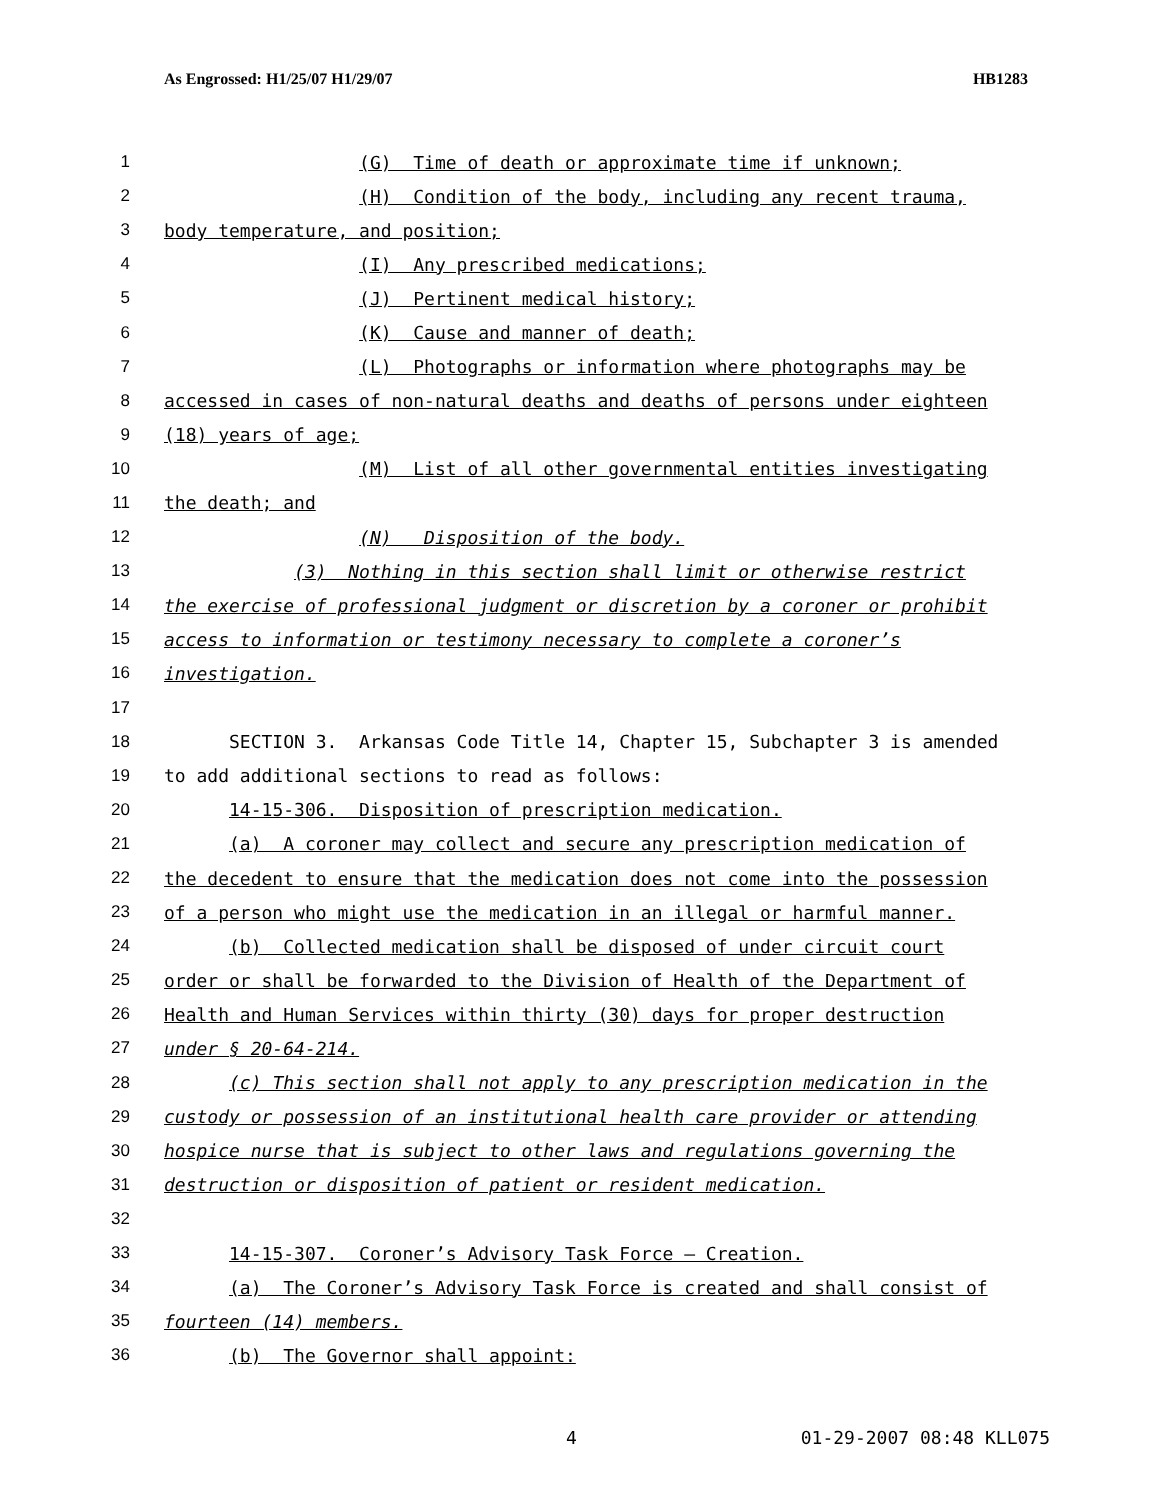As Engrossed: H1/25/07 H1/29/07 HB1283
1 (G) Time of death or approximate time if unknown;
2 (H) Condition of the body, including any recent trauma,
3 body temperature, and position;
4 (I) Any prescribed medications;
5 (J) Pertinent medical history;
6 (K) Cause and manner of death;
7 (L) Photographs or information where photographs may be
8 accessed in cases of non-natural deaths and deaths of persons under eighteen
9 (18) years of age;
10 (M) List of all other governmental entities investigating
11 the death; and
12 (N) Disposition of the body.
13 (3) Nothing in this section shall limit or otherwise restrict
14 the exercise of professional judgment or discretion by a coroner or prohibit
15 access to information or testimony necessary to complete a coroner’s
16 investigation.
17
18 SECTION 3. Arkansas Code Title 14, Chapter 15, Subchapter 3 is amended
19 to add additional sections to read as follows:
20 14-15-306. Disposition of prescription medication.
21 (a) A coroner may collect and secure any prescription medication of
22 the decedent to ensure that the medication does not come into the possession
23 of a person who might use the medication in an illegal or harmful manner.
24 (b) Collected medication shall be disposed of under circuit court
25 order or shall be forwarded to the Division of Health of the Department of
26 Health and Human Services within thirty (30) days for proper destruction
27 under § 20-64-214.
28 (c) This section shall not apply to any prescription medication in the
29 custody or possession of an institutional health care provider or attending
30 hospice nurse that is subject to other laws and regulations governing the
31 destruction or disposition of patient or resident medication.
32
33 14-15-307. Coroner’s Advisory Task Force – Creation.
34 (a) The Coroner’s Advisory Task Force is created and shall consist of
35 fourteen (14) members.
36 (b) The Governor shall appoint:
4 01-29-2007 08:48 KLL075